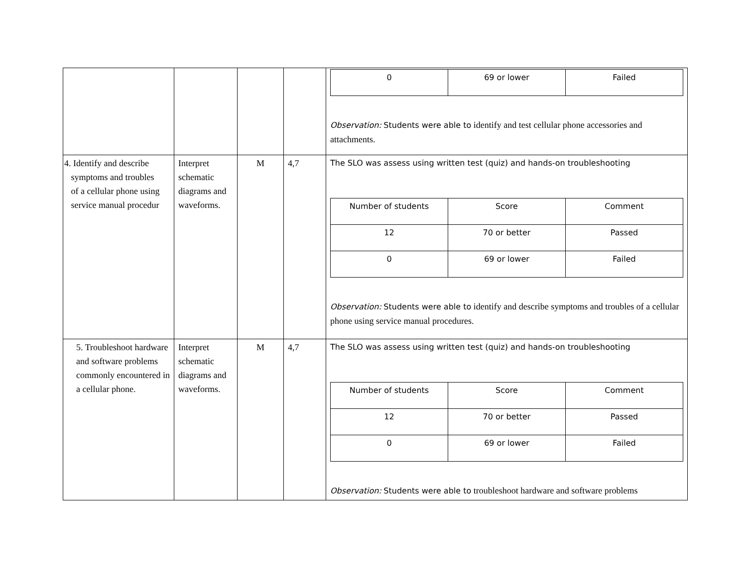| | | | | / 0 / 69 or lower / Failed / Observation: Students were able to identify and test cellular phone accessories and attachments. |
| 4. Identify and describe symptoms and troubles of a cellular phone using service manual procedur | Interpret schematic diagrams and waveforms. | M | 4,7 | The SLO was assess using written test (quiz) and hands-on troubleshooting / Number of students / Score / Comment / / 12 / 70 or better / Passed / / 0 / 69 or lower / Failed / Observation: Students were able to identify and describe symptoms and troubles of a cellular phone using service manual procedures. |
| 5. Troubleshoot hardware and software problems commonly encountered in a cellular phone. | Interpret schematic diagrams and waveforms. | M | 4,7 | The SLO was assess using written test (quiz) and hands-on troubleshooting / Number of students / Score / Comment / / 12 / 70 or better / Passed / / 0 / 69 or lower / Failed / Observation: Students were able to troubleshoot hardware and software problems |